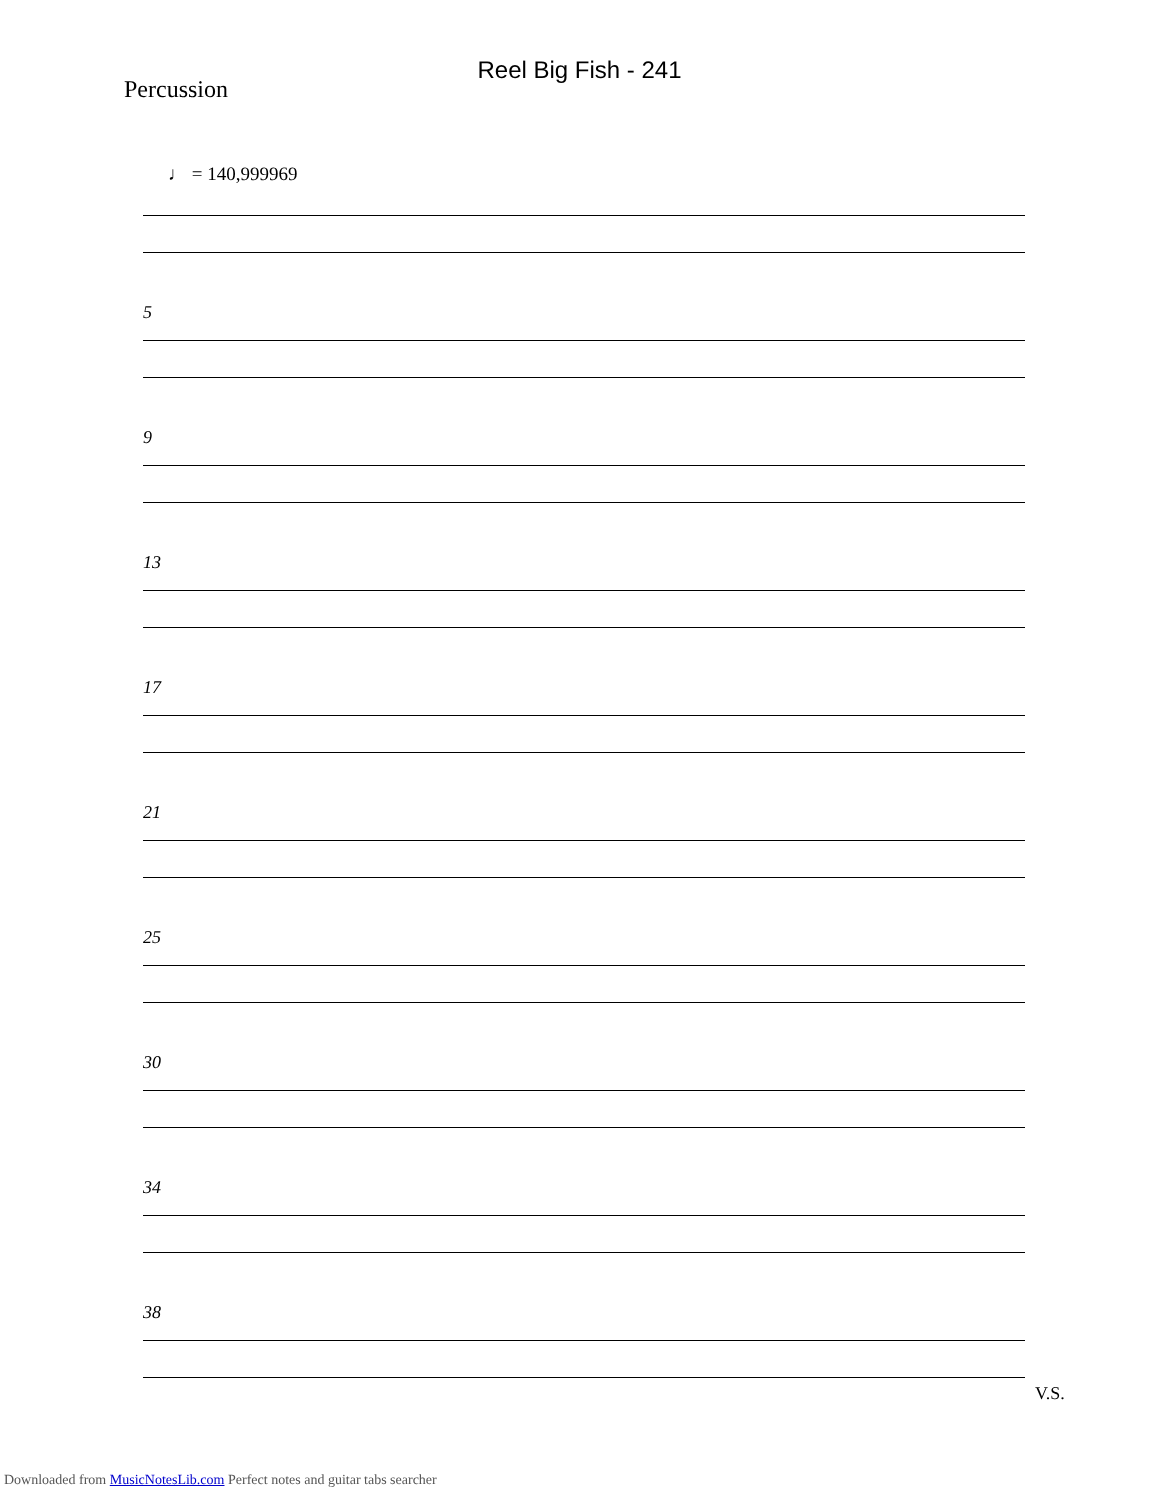Reel Big Fish - 241
Percussion
♩ = 140,999969
5
9
13
17
21
25
30
34
38
V.S.
Downloaded from MusicNotesLib.com Perfect notes and guitar tabs searcher